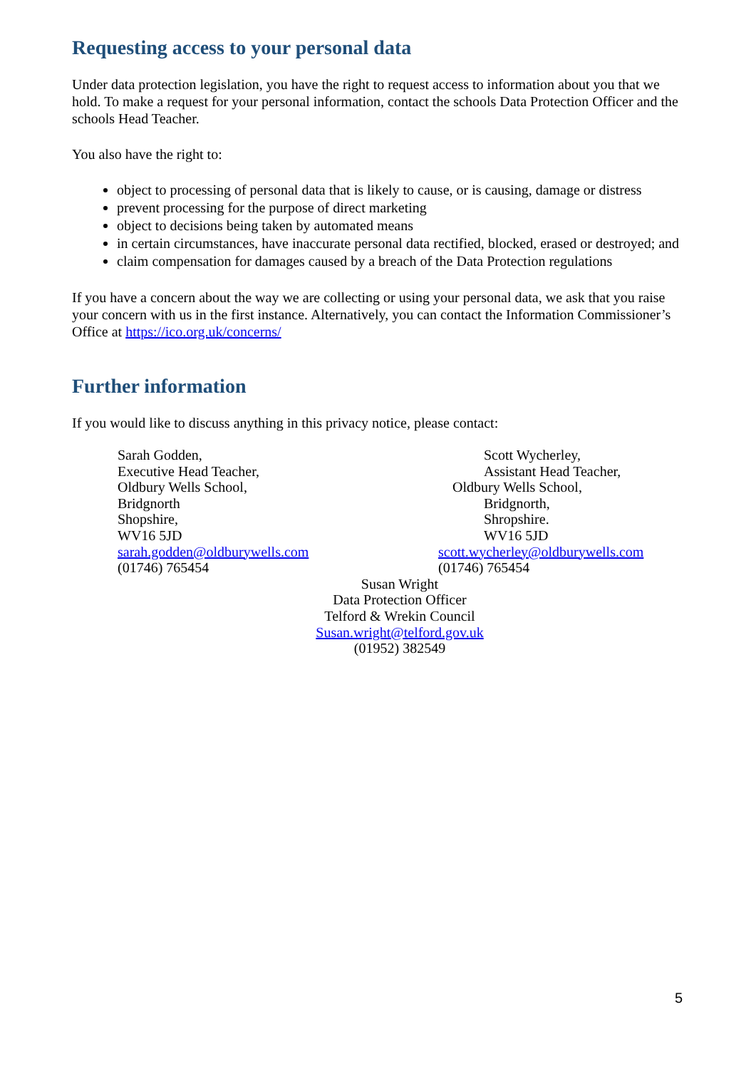Requesting access to your personal data
Under data protection legislation, you have the right to request access to information about you that we hold. To make a request for your personal information, contact the schools Data Protection Officer and the schools Head Teacher.
You also have the right to:
object to processing of personal data that is likely to cause, or is causing, damage or distress
prevent processing for the purpose of direct marketing
object to decisions being taken by automated means
in certain circumstances, have inaccurate personal data rectified, blocked, erased or destroyed; and
claim compensation for damages caused by a breach of the Data Protection regulations
If you have a concern about the way we are collecting or using your personal data, we ask that you raise your concern with us in the first instance. Alternatively, you can contact the Information Commissioner’s Office at https://ico.org.uk/concerns/
Further information
If you would like to discuss anything in this privacy notice, please contact:
Sarah Godden,
Executive Head Teacher,
Oldbury Wells School,
Bridgnorth
Shopshire,
WV16 5JD
sarah.godden@oldburywells.com
(01746) 765454
Scott Wycherley,
Assistant Head Teacher,
Oldbury Wells School,
Bridgnorth,
Shropshire.
WV16 5JD
scott.wycherley@oldburywells.com
(01746) 765454
Susan Wright
Data Protection Officer
Telford & Wrekin Council
Susan.wright@telford.gov.uk
(01952) 382549
5